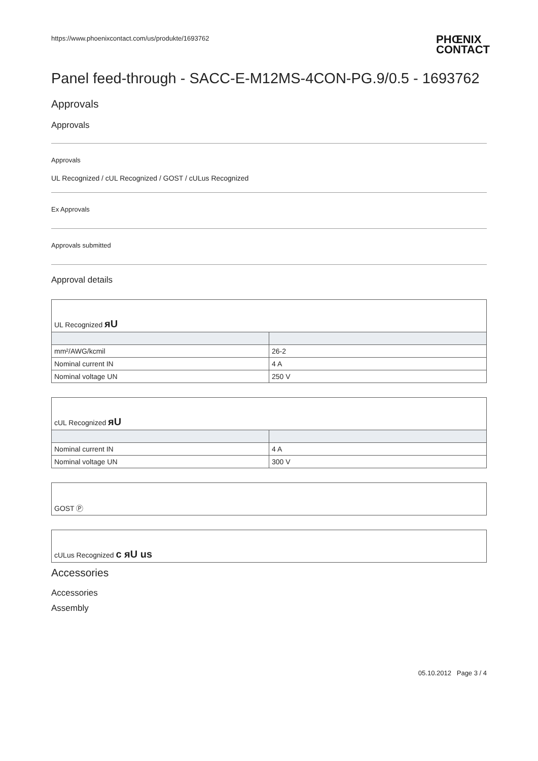https://www.phoenixcontact.com/us/produkte/1693762 PHŒNIX
CONTACT
Panel feed-through - SACC-E-M12MS-4CON-PG.9/0.5 - 1693762
Approvals
Approvals
Approvals
UL Recognized / cUL Recognized / GOST / cULus Recognized
Ex Approvals
Approvals submitted
Approval details
| UL Recognized ᴙU | |
| mm²/AWG/kcmil | 26-2 |
| Nominal current IN | 4 A |
| Nominal voltage UN | 250 V |
| cUL Recognized ᴙU | |
| Nominal current IN | 4 A |
| Nominal voltage UN | 300 V |
| GOST Ⓟ |
| cULus Recognized c ᴙU us |
Accessories
Accessories
Assembly
05.10.2012 Page 3 / 4